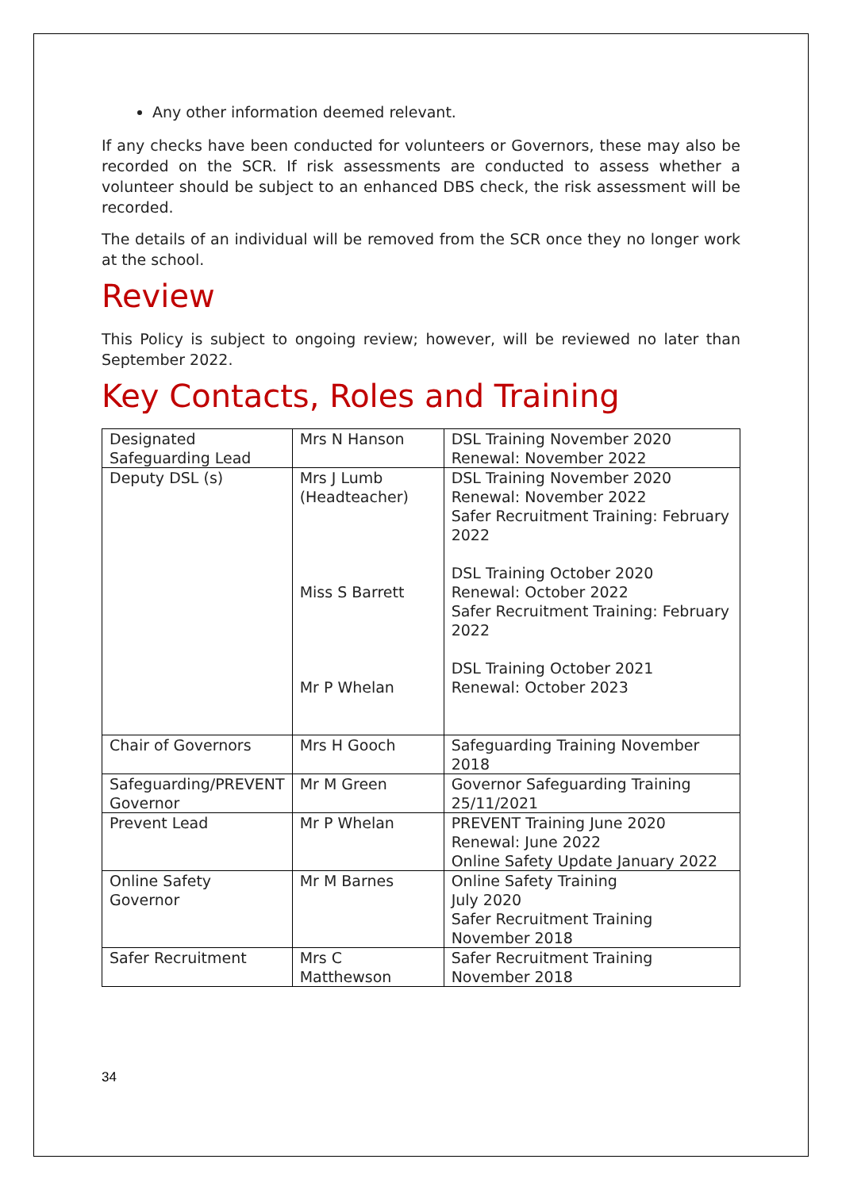Any other information deemed relevant.
If any checks have been conducted for volunteers or Governors, these may also be recorded on the SCR. If risk assessments are conducted to assess whether a volunteer should be subject to an enhanced DBS check, the risk assessment will be recorded.
The details of an individual will be removed from the SCR once they no longer work at the school.
Review
This Policy is subject to ongoing review; however, will be reviewed no later than September 2022.
Key Contacts, Roles and Training
| Designated Safeguarding Lead | Mrs N Hanson | DSL Training November 2020 Renewal: November 2022 |
| Deputy DSL (s) | Mrs J Lumb (Headteacher) Miss S Barrett Mr P Whelan | DSL Training November 2020 Renewal: November 2022 Safer Recruitment Training: February 2022 DSL Training October 2020 Renewal: October 2022 Safer Recruitment Training: February 2022 DSL Training October 2021 Renewal: October 2023 |
| Chair of Governors | Mrs H Gooch | Safeguarding Training November 2018 |
| Safeguarding/PREVENT Governor | Mr M Green | Governor Safeguarding Training 25/11/2021 |
| Prevent Lead | Mr P Whelan | PREVENT Training June 2020 Renewal: June 2022 Online Safety Update January 2022 |
| Online Safety Governor | Mr M Barnes | Online Safety Training July 2020 Safer Recruitment Training November 2018 |
| Safer Recruitment | Mrs C Matthewson | Safer Recruitment Training November 2018 |
34